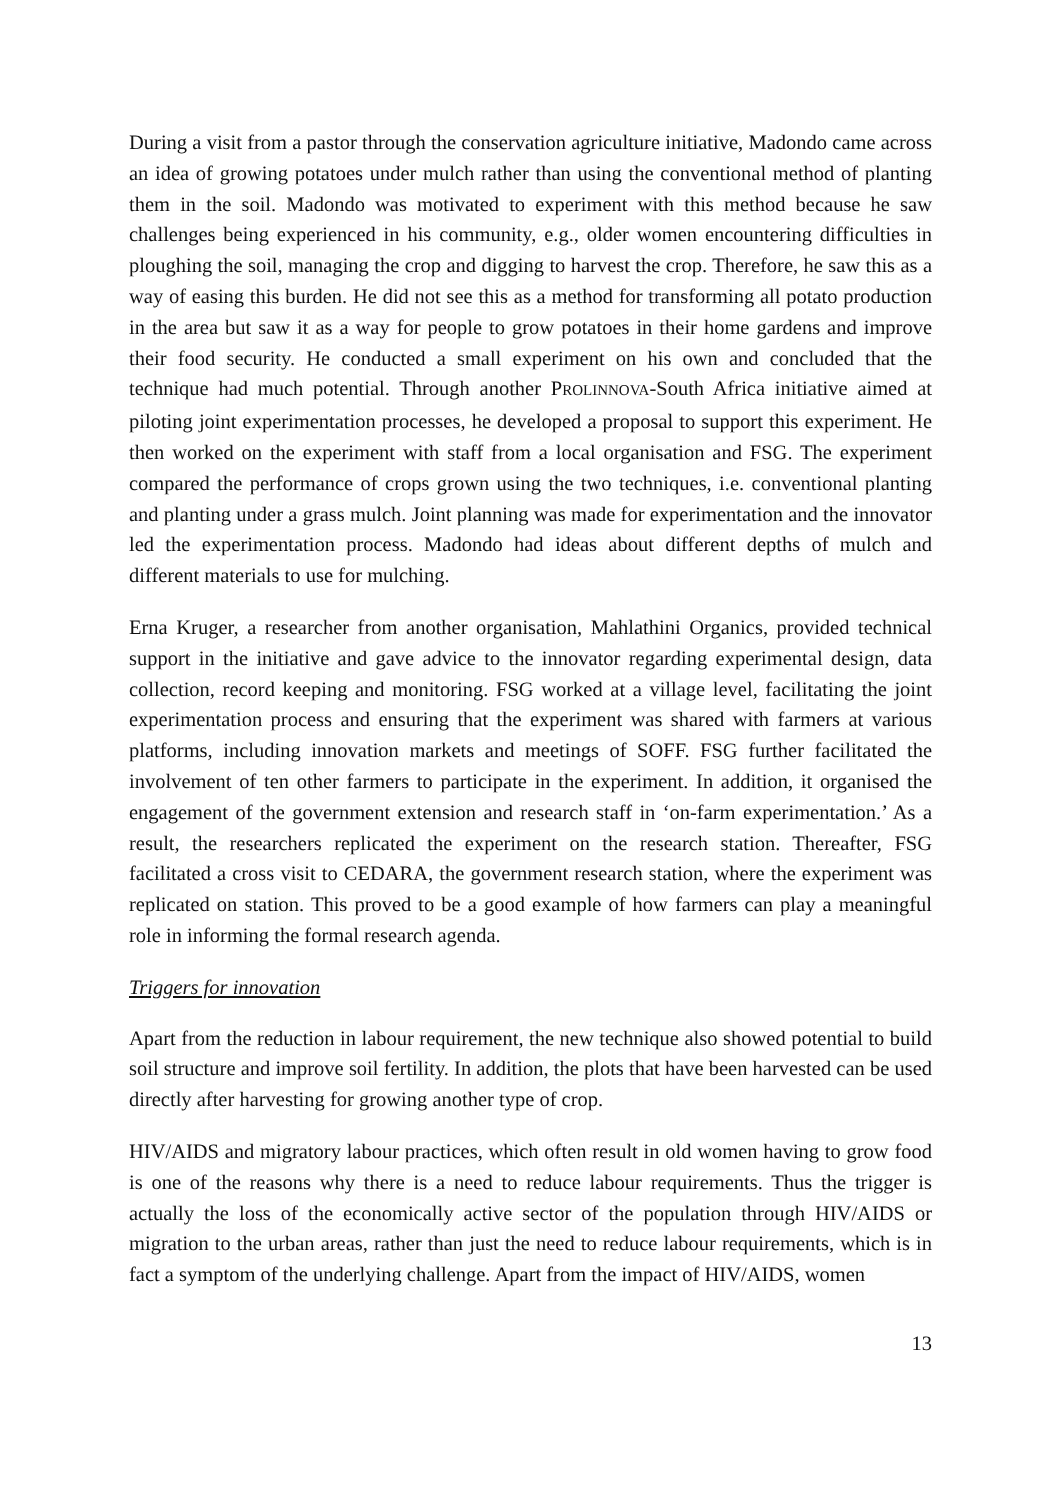During a visit from a pastor through the conservation agriculture initiative, Madondo came across an idea of growing potatoes under mulch rather than using the conventional method of planting them in the soil. Madondo was motivated to experiment with this method because he saw challenges being experienced in his community, e.g., older women encountering difficulties in ploughing the soil, managing the crop and digging to harvest the crop. Therefore, he saw this as a way of easing this burden. He did not see this as a method for transforming all potato production in the area but saw it as a way for people to grow potatoes in their home gardens and improve their food security. He conducted a small experiment on his own and concluded that the technique had much potential. Through another PROLINNOVA-South Africa initiative aimed at piloting joint experimentation processes, he developed a proposal to support this experiment. He then worked on the experiment with staff from a local organisation and FSG. The experiment compared the performance of crops grown using the two techniques, i.e. conventional planting and planting under a grass mulch. Joint planning was made for experimentation and the innovator led the experimentation process. Madondo had ideas about different depths of mulch and different materials to use for mulching.
Erna Kruger, a researcher from another organisation, Mahlathini Organics, provided technical support in the initiative and gave advice to the innovator regarding experimental design, data collection, record keeping and monitoring. FSG worked at a village level, facilitating the joint experimentation process and ensuring that the experiment was shared with farmers at various platforms, including innovation markets and meetings of SOFF. FSG further facilitated the involvement of ten other farmers to participate in the experiment. In addition, it organised the engagement of the government extension and research staff in ‘on-farm experimentation.’ As a result, the researchers replicated the experiment on the research station. Thereafter, FSG facilitated a cross visit to CEDARA, the government research station, where the experiment was replicated on station. This proved to be a good example of how farmers can play a meaningful role in informing the formal research agenda.
Triggers for innovation
Apart from the reduction in labour requirement, the new technique also showed potential to build soil structure and improve soil fertility. In addition, the plots that have been harvested can be used directly after harvesting for growing another type of crop.
HIV/AIDS and migratory labour practices, which often result in old women having to grow food is one of the reasons why there is a need to reduce labour requirements. Thus the trigger is actually the loss of the economically active sector of the population through HIV/AIDS or migration to the urban areas, rather than just the need to reduce labour requirements, which is in fact a symptom of the underlying challenge. Apart from the impact of HIV/AIDS, women
13